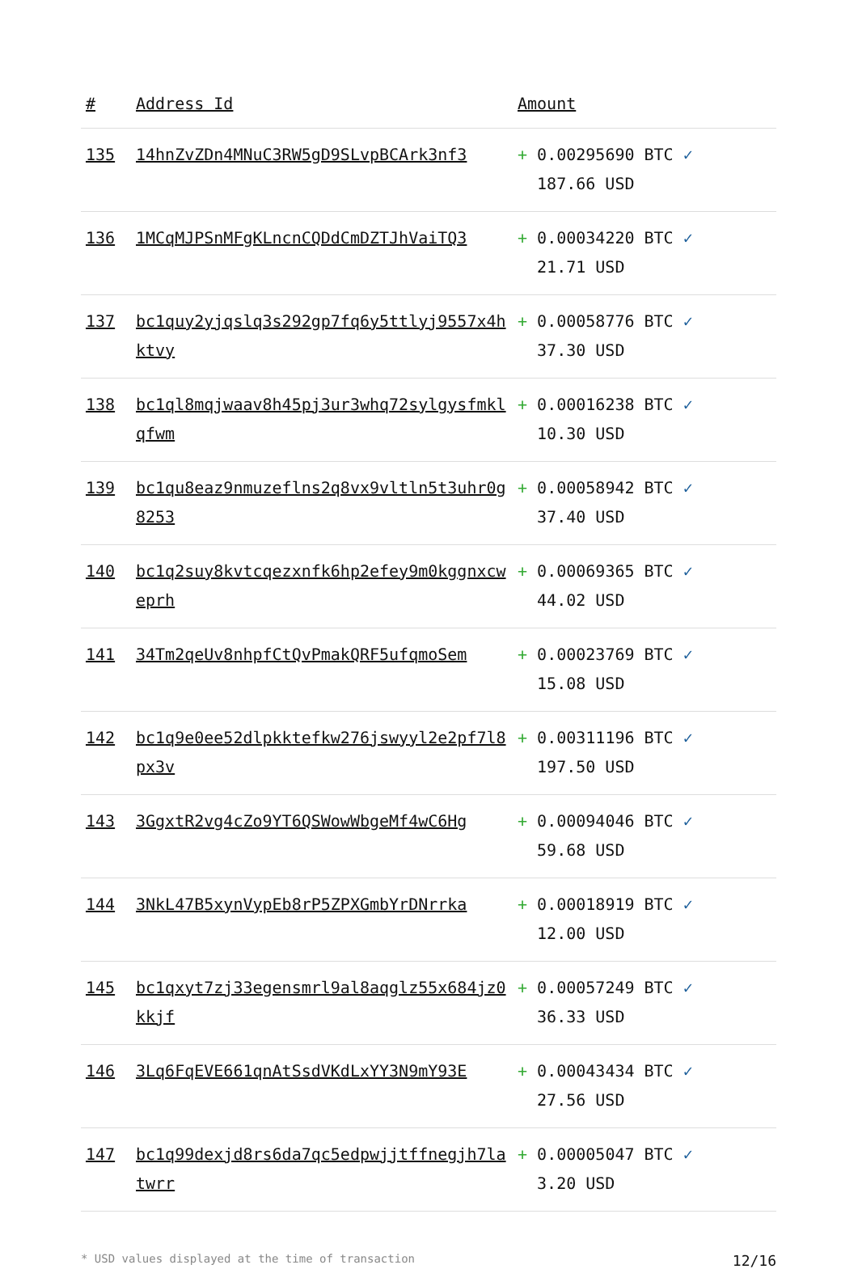| # | Address Id | Amount |
| --- | --- | --- |
| 135 | 14hnZvZDn4MNuC3RW5gD9SLvpBCArk3nf3 | + 0.00295690 BTC ✓ 187.66 USD |
| 136 | 1MCqMJPSnMFgKLncnCQDdCmDZTJhVaiTQ3 | + 0.00034220 BTC ✓ 21.71 USD |
| 137 | bc1quy2yjqslq3s292gp7fq6y5ttlyj9557x4hktvy | + 0.00058776 BTC ✓ 37.30 USD |
| 138 | bc1ql8mqjwaav8h45pj3ur3whq72sylgysfmklqfwm | + 0.00016238 BTC ✓ 10.30 USD |
| 139 | bc1qu8eaz9nmuzeflns2q8vx9vltln5t3uhr0g8253 | + 0.00058942 BTC ✓ 37.40 USD |
| 140 | bc1q2suy8kvtcqezxnfk6hp2efey9m0kggnxcweprh | + 0.00069365 BTC ✓ 44.02 USD |
| 141 | 34Tm2qeUv8nhpfCtQvPmakQRF5ufqmoSem | + 0.00023769 BTC ✓ 15.08 USD |
| 142 | bc1q9e0ee52dlpkktefkw276jswyyl2e2pf7l8px3v | + 0.00311196 BTC ✓ 197.50 USD |
| 143 | 3GgxtR2vg4cZo9YT6QSWowWbgeMf4wC6Hg | + 0.00094046 BTC ✓ 59.68 USD |
| 144 | 3NkL47B5xynVypEb8rP5ZPXGmbYrDNrrka | + 0.00018919 BTC ✓ 12.00 USD |
| 145 | bc1qxyt7zj33egensmrl9al8aqglz55x684jz0kkjf | + 0.00057249 BTC ✓ 36.33 USD |
| 146 | 3Lq6FqEVE661qnAtSsdVKdLxYY3N9mY93E | + 0.00043434 BTC ✓ 27.56 USD |
| 147 | bc1q99dexjd8rs6da7qc5edpwjjtffnegjh7latwrr | + 0.00005047 BTC ✓ 3.20 USD |
* USD values displayed at the time of transaction 12/16